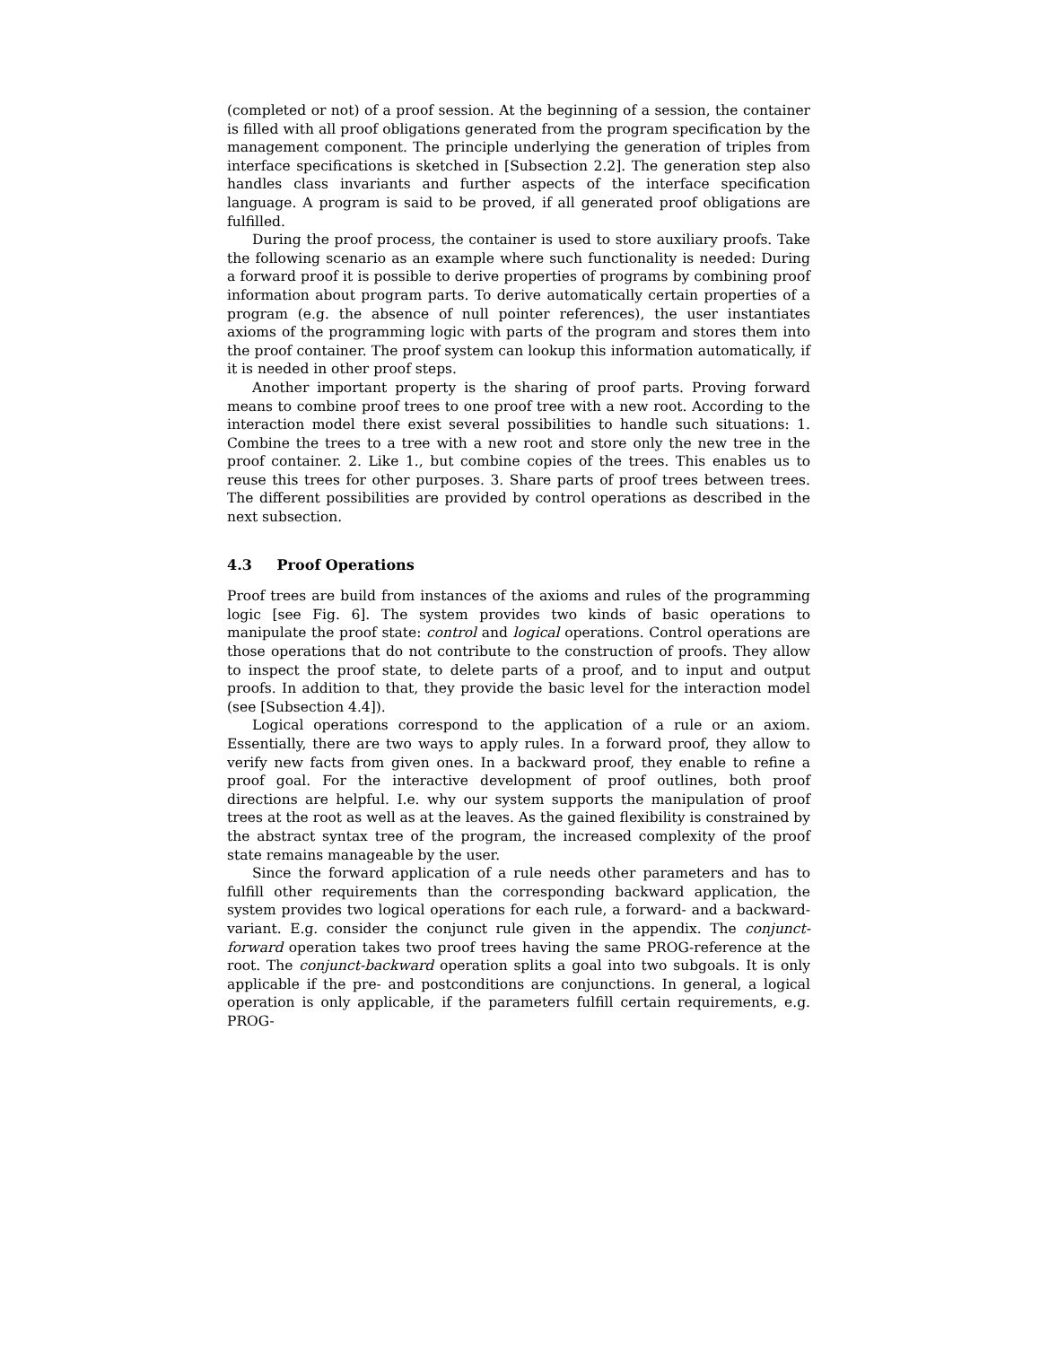(completed or not) of a proof session. At the beginning of a session, the container is filled with all proof obligations generated from the program specification by the management component. The principle underlying the generation of triples from interface specifications is sketched in [Subsection 2.2]. The generation step also handles class invariants and further aspects of the interface specification language. A program is said to be proved, if all generated proof obligations are fulfilled.
During the proof process, the container is used to store auxiliary proofs. Take the following scenario as an example where such functionality is needed: During a forward proof it is possible to derive properties of programs by combining proof information about program parts. To derive automatically certain properties of a program (e.g. the absence of null pointer references), the user instantiates axioms of the programming logic with parts of the program and stores them into the proof container. The proof system can lookup this information automatically, if it is needed in other proof steps.
Another important property is the sharing of proof parts. Proving forward means to combine proof trees to one proof tree with a new root. According to the interaction model there exist several possibilities to handle such situations: 1. Combine the trees to a tree with a new root and store only the new tree in the proof container. 2. Like 1., but combine copies of the trees. This enables us to reuse this trees for other purposes. 3. Share parts of proof trees between trees. The different possibilities are provided by control operations as described in the next subsection.
4.3 Proof Operations
Proof trees are build from instances of the axioms and rules of the programming logic [see Fig. 6]. The system provides two kinds of basic operations to manipulate the proof state: control and logical operations. Control operations are those operations that do not contribute to the construction of proofs. They allow to inspect the proof state, to delete parts of a proof, and to input and output proofs. In addition to that, they provide the basic level for the interaction model (see [Subsection 4.4]).
Logical operations correspond to the application of a rule or an axiom. Essentially, there are two ways to apply rules. In a forward proof, they allow to verify new facts from given ones. In a backward proof, they enable to refine a proof goal. For the interactive development of proof outlines, both proof directions are helpful. I.e. why our system supports the manipulation of proof trees at the root as well as at the leaves. As the gained flexibility is constrained by the abstract syntax tree of the program, the increased complexity of the proof state remains manageable by the user.
Since the forward application of a rule needs other parameters and has to fulfill other requirements than the corresponding backward application, the system provides two logical operations for each rule, a forward- and a backward-variant. E.g. consider the conjunct rule given in the appendix. The conjunct-forward operation takes two proof trees having the same PROG-reference at the root. The conjunct-backward operation splits a goal into two subgoals. It is only applicable if the pre- and postconditions are conjunctions. In general, a logical operation is only applicable, if the parameters fulfill certain requirements, e.g. PROG-